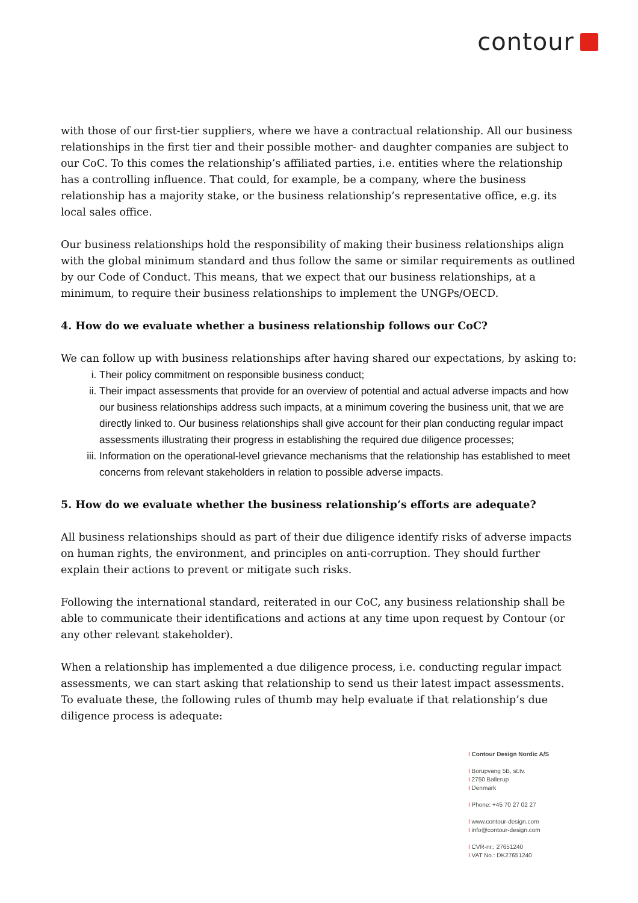contour
with those of our first-tier suppliers, where we have a contractual relationship. All our business relationships in the first tier and their possible mother- and daughter companies are subject to our CoC. To this comes the relationship’s affiliated parties, i.e. entities where the relationship has a controlling influence. That could, for example, be a company, where the business relationship has a majority stake, or the business relationship’s representative office, e.g. its local sales office.
Our business relationships hold the responsibility of making their business relationships align with the global minimum standard and thus follow the same or similar requirements as outlined by our Code of Conduct. This means, that we expect that our business relationships, at a minimum, to require their business relationships to implement the UNGPs/OECD.
4. How do we evaluate whether a business relationship follows our CoC?
We can follow up with business relationships after having shared our expectations, by asking to:
i. Their policy commitment on responsible business conduct;
ii. Their impact assessments that provide for an overview of potential and actual adverse impacts and how our business relationships address such impacts, at a minimum covering the business unit, that we are directly linked to. Our business relationships shall give account for their plan conducting regular impact assessments illustrating their progress in establishing the required due diligence processes;
iii. Information on the operational-level grievance mechanisms that the relationship has established to meet concerns from relevant stakeholders in relation to possible adverse impacts.
5. How do we evaluate whether the business relationship’s efforts are adequate?
All business relationships should as part of their due diligence identify risks of adverse impacts on human rights, the environment, and principles on anti-corruption. They should further explain their actions to prevent or mitigate such risks.
Following the international standard, reiterated in our CoC, any business relationship shall be able to communicate their identifications and actions at any time upon request by Contour (or any other relevant stakeholder).
When a relationship has implemented a due diligence process, i.e. conducting regular impact assessments, we can start asking that relationship to send us their latest impact assessments. To evaluate these, the following rules of thumb may help evaluate if that relationship’s due diligence process is adequate:
I Contour Design Nordic A/S
I Borupvang 5B, st.tv.
I 2750 Ballerup
I Denmark
I Phone: +45 70 27 02 27
I www.contour-design.com
I info@contour-design.com
I CVR-nr.: 27651240
I VAT No.: DK27651240